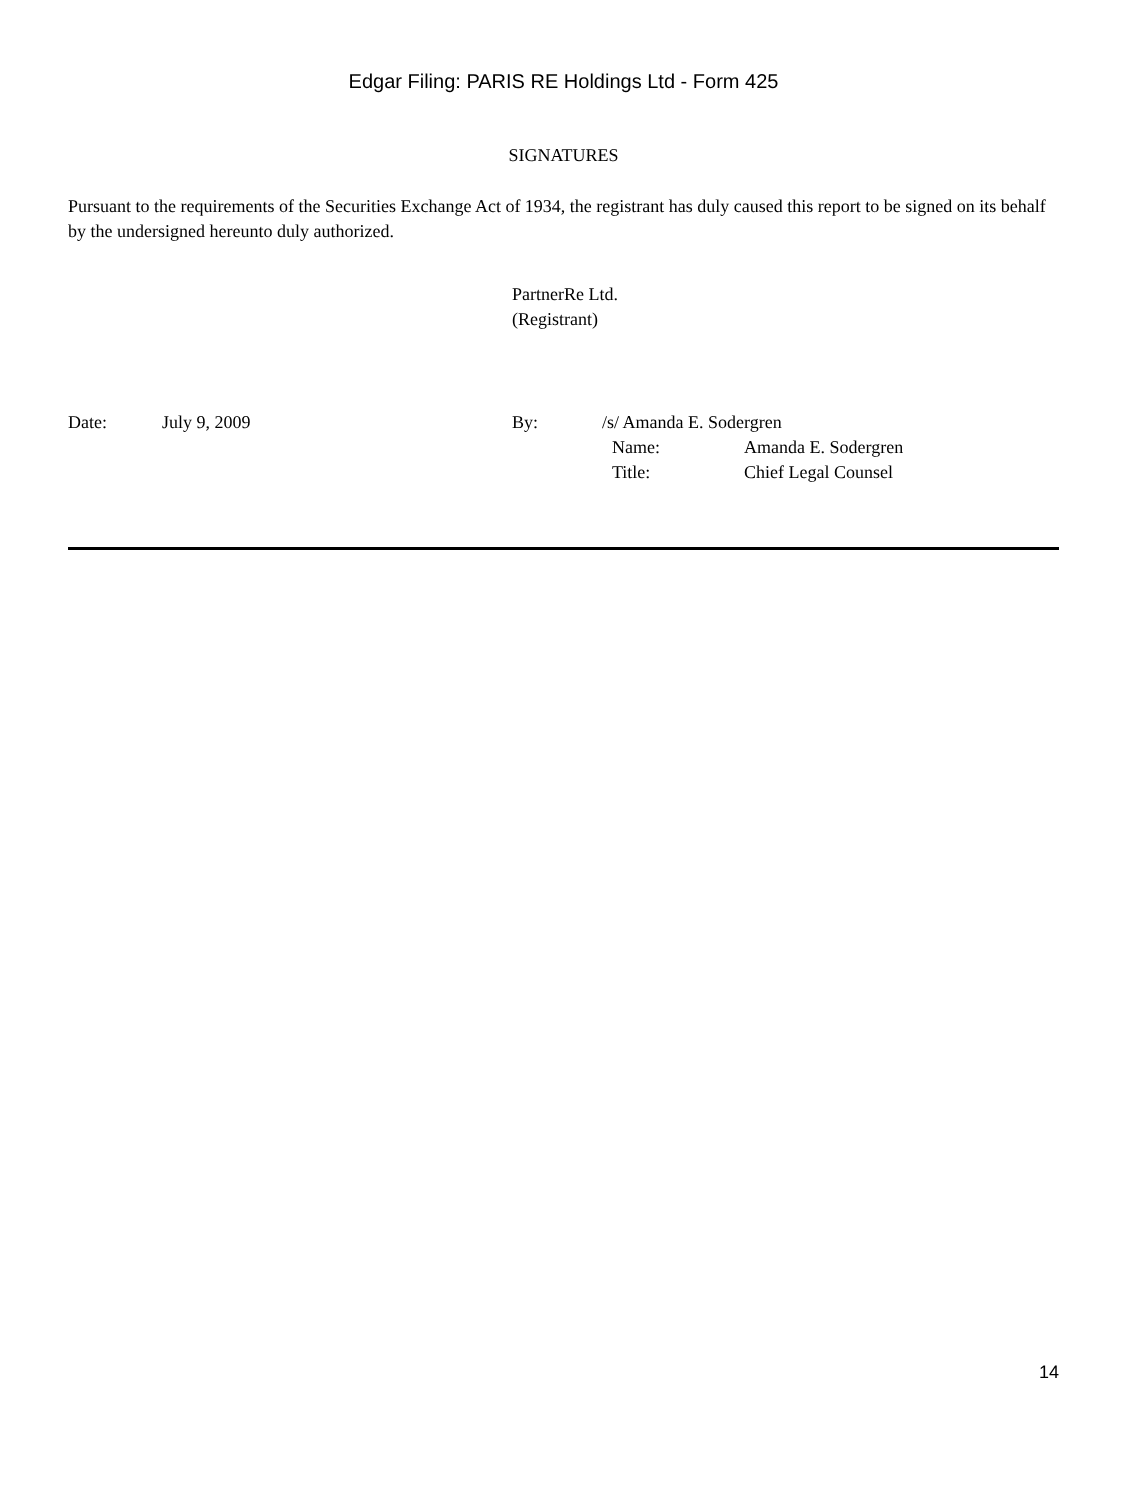Edgar Filing: PARIS RE Holdings Ltd - Form 425
SIGNATURES
Pursuant to the requirements of the Securities Exchange Act of 1934, the registrant has duly caused this report to be signed on its behalf by the undersigned hereunto duly authorized.
PartnerRe Ltd.
(Registrant)
| Date: | July 9, 2009 | By: | /s/ Amanda E. Sodergren | |
| | | | Name: | Amanda E. Sodergren |
| | | | Title: | Chief Legal Counsel |
14